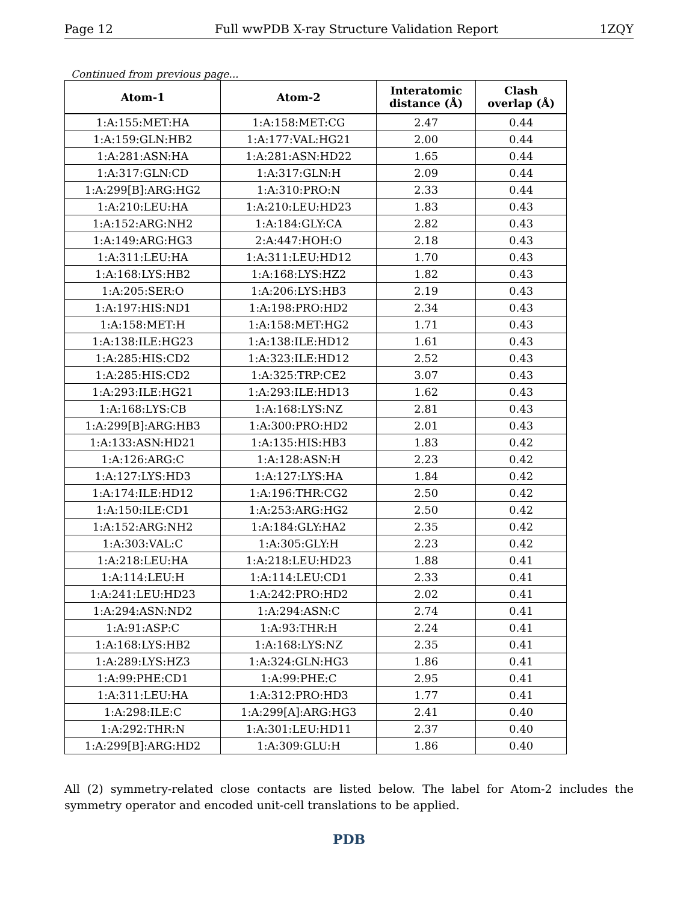Page 12 Full wwPDB X-ray Structure Validation Report 1ZQY
Continued from previous page...
| Atom-1 | Atom-2 | Interatomic distance (Å) | Clash overlap (Å) |
| --- | --- | --- | --- |
| 1:A:155:MET:HA | 1:A:158:MET:CG | 2.47 | 0.44 |
| 1:A:159:GLN:HB2 | 1:A:177:VAL:HG21 | 2.00 | 0.44 |
| 1:A:281:ASN:HA | 1:A:281:ASN:HD22 | 1.65 | 0.44 |
| 1:A:317:GLN:CD | 1:A:317:GLN:H | 2.09 | 0.44 |
| 1:A:299[B]:ARG:HG2 | 1:A:310:PRO:N | 2.33 | 0.44 |
| 1:A:210:LEU:HA | 1:A:210:LEU:HD23 | 1.83 | 0.43 |
| 1:A:152:ARG:NH2 | 1:A:184:GLY:CA | 2.82 | 0.43 |
| 1:A:149:ARG:HG3 | 2:A:447:HOH:O | 2.18 | 0.43 |
| 1:A:311:LEU:HA | 1:A:311:LEU:HD12 | 1.70 | 0.43 |
| 1:A:168:LYS:HB2 | 1:A:168:LYS:HZ2 | 1.82 | 0.43 |
| 1:A:205:SER:O | 1:A:206:LYS:HB3 | 2.19 | 0.43 |
| 1:A:197:HIS:ND1 | 1:A:198:PRO:HD2 | 2.34 | 0.43 |
| 1:A:158:MET:H | 1:A:158:MET:HG2 | 1.71 | 0.43 |
| 1:A:138:ILE:HG23 | 1:A:138:ILE:HD12 | 1.61 | 0.43 |
| 1:A:285:HIS:CD2 | 1:A:323:ILE:HD12 | 2.52 | 0.43 |
| 1:A:285:HIS:CD2 | 1:A:325:TRP:CE2 | 3.07 | 0.43 |
| 1:A:293:ILE:HG21 | 1:A:293:ILE:HD13 | 1.62 | 0.43 |
| 1:A:168:LYS:CB | 1:A:168:LYS:NZ | 2.81 | 0.43 |
| 1:A:299[B]:ARG:HB3 | 1:A:300:PRO:HD2 | 2.01 | 0.43 |
| 1:A:133:ASN:HD21 | 1:A:135:HIS:HB3 | 1.83 | 0.42 |
| 1:A:126:ARG:C | 1:A:128:ASN:H | 2.23 | 0.42 |
| 1:A:127:LYS:HD3 | 1:A:127:LYS:HA | 1.84 | 0.42 |
| 1:A:174:ILE:HD12 | 1:A:196:THR:CG2 | 2.50 | 0.42 |
| 1:A:150:ILE:CD1 | 1:A:253:ARG:HG2 | 2.50 | 0.42 |
| 1:A:152:ARG:NH2 | 1:A:184:GLY:HA2 | 2.35 | 0.42 |
| 1:A:303:VAL:C | 1:A:305:GLY:H | 2.23 | 0.42 |
| 1:A:218:LEU:HA | 1:A:218:LEU:HD23 | 1.88 | 0.41 |
| 1:A:114:LEU:H | 1:A:114:LEU:CD1 | 2.33 | 0.41 |
| 1:A:241:LEU:HD23 | 1:A:242:PRO:HD2 | 2.02 | 0.41 |
| 1:A:294:ASN:ND2 | 1:A:294:ASN:C | 2.74 | 0.41 |
| 1:A:91:ASP:C | 1:A:93:THR:H | 2.24 | 0.41 |
| 1:A:168:LYS:HB2 | 1:A:168:LYS:NZ | 2.35 | 0.41 |
| 1:A:289:LYS:HZ3 | 1:A:324:GLN:HG3 | 1.86 | 0.41 |
| 1:A:99:PHE:CD1 | 1:A:99:PHE:C | 2.95 | 0.41 |
| 1:A:311:LEU:HA | 1:A:312:PRO:HD3 | 1.77 | 0.41 |
| 1:A:298:ILE:C | 1:A:299[A]:ARG:HG3 | 2.41 | 0.40 |
| 1:A:292:THR:N | 1:A:301:LEU:HD11 | 2.37 | 0.40 |
| 1:A:299[B]:ARG:HD2 | 1:A:309:GLU:H | 1.86 | 0.40 |
All (2) symmetry-related close contacts are listed below. The label for Atom-2 includes the symmetry operator and encoded unit-cell translations to be applied.
PDB